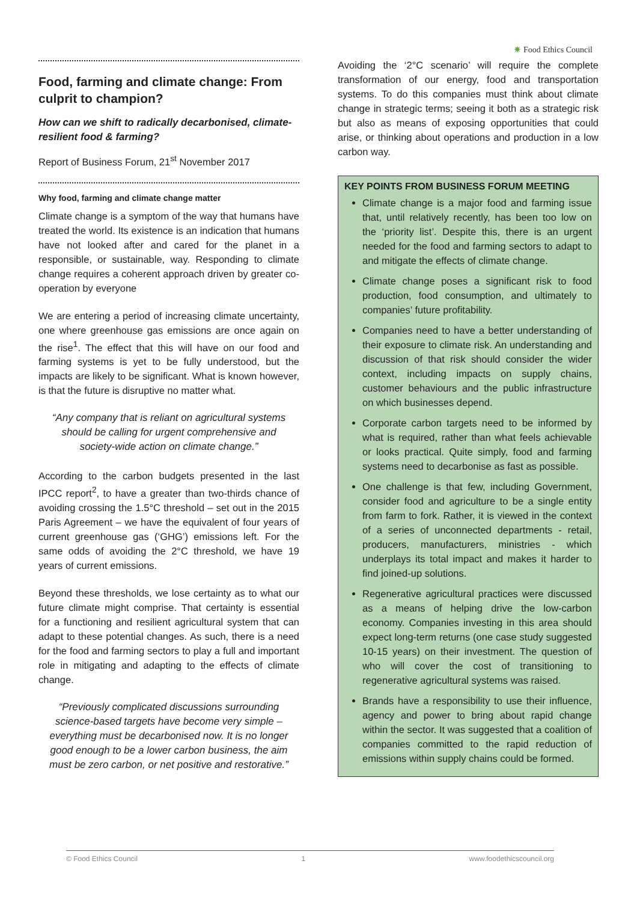✷ Food Ethics Council
Food, farming and climate change: From culprit to champion?
How can we shift to radically decarbonised, climate-resilient food & farming?
Report of Business Forum, 21<sup>st</sup> November 2017
Why food, farming and climate change matter
Climate change is a symptom of the way that humans have treated the world. Its existence is an indication that humans have not looked after and cared for the planet in a responsible, or sustainable, way. Responding to climate change requires a coherent approach driven by greater co-operation by everyone
We are entering a period of increasing climate uncertainty, one where greenhouse gas emissions are once again on the rise<sup>1</sup>. The effect that this will have on our food and farming systems is yet to be fully understood, but the impacts are likely to be significant. What is known however, is that the future is disruptive no matter what.
“Any company that is reliant on agricultural systems should be calling for urgent comprehensive and society-wide action on climate change.”
According to the carbon budgets presented in the last IPCC report<sup>2</sup>, to have a greater than two-thirds chance of avoiding crossing the 1.5°C threshold – set out in the 2015 Paris Agreement – we have the equivalent of four years of current greenhouse gas (‘GHG’) emissions left. For the same odds of avoiding the 2°C threshold, we have 19 years of current emissions.
Beyond these thresholds, we lose certainty as to what our future climate might comprise. That certainty is essential for a functioning and resilient agricultural system that can adapt to these potential changes. As such, there is a need for the food and farming sectors to play a full and important role in mitigating and adapting to the effects of climate change.
“Previously complicated discussions surrounding science-based targets have become very simple – everything must be decarbonised now. It is no longer good enough to be a lower carbon business, the aim must be zero carbon, or net positive and restorative.”
Avoiding the ‘2°C scenario’ will require the complete transformation of our energy, food and transportation systems. To do this companies must think about climate change in strategic terms; seeing it both as a strategic risk but also as means of exposing opportunities that could arise, or thinking about operations and production in a low carbon way.
KEY POINTS FROM BUSINESS FORUM MEETING
Climate change is a major food and farming issue that, until relatively recently, has been too low on the ‘priority list’. Despite this, there is an urgent needed for the food and farming sectors to adapt to and mitigate the effects of climate change.
Climate change poses a significant risk to food production, food consumption, and ultimately to companies’ future profitability.
Companies need to have a better understanding of their exposure to climate risk. An understanding and discussion of that risk should consider the wider context, including impacts on supply chains, customer behaviours and the public infrastructure on which businesses depend.
Corporate carbon targets need to be informed by what is required, rather than what feels achievable or looks practical. Quite simply, food and farming systems need to decarbonise as fast as possible.
One challenge is that few, including Government, consider food and agriculture to be a single entity from farm to fork. Rather, it is viewed in the context of a series of unconnected departments - retail, producers, manufacturers, ministries - which underplays its total impact and makes it harder to find joined-up solutions.
Regenerative agricultural practices were discussed as a means of helping drive the low-carbon economy. Companies investing in this area should expect long-term returns (one case study suggested 10-15 years) on their investment. The question of who will cover the cost of transitioning to regenerative agricultural systems was raised.
Brands have a responsibility to use their influence, agency and power to bring about rapid change within the sector. It was suggested that a coalition of companies committed to the rapid reduction of emissions within supply chains could be formed.
© Food Ethics Council 1 www.foodethicscouncil.org